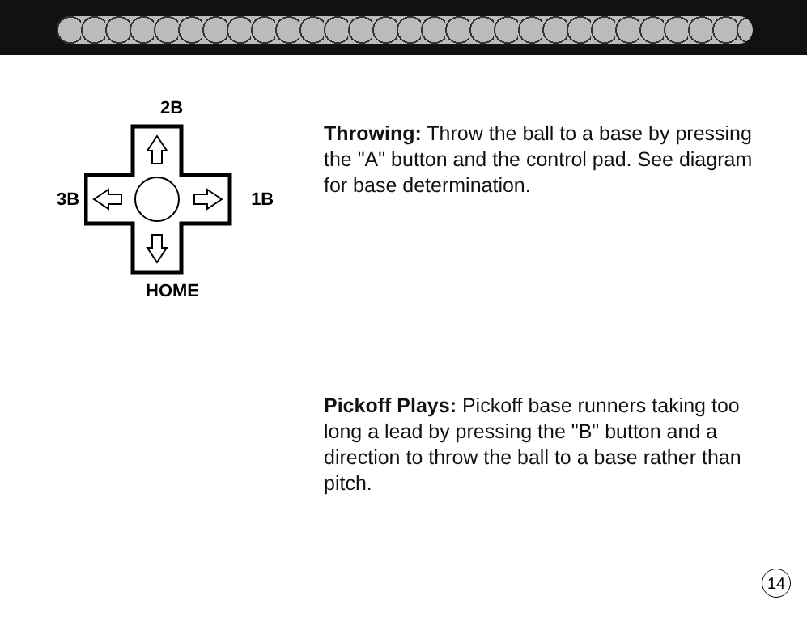2B
3B 1B
HOME
Throwing: Throw the ball to a base by pressing the "A" button and the control pad. See diagram for base determination.
Pickoff Plays: Pickoff base runners taking too long a lead by pressing the "B" button and a direction to throw the ball to a base rather than pitch.
14